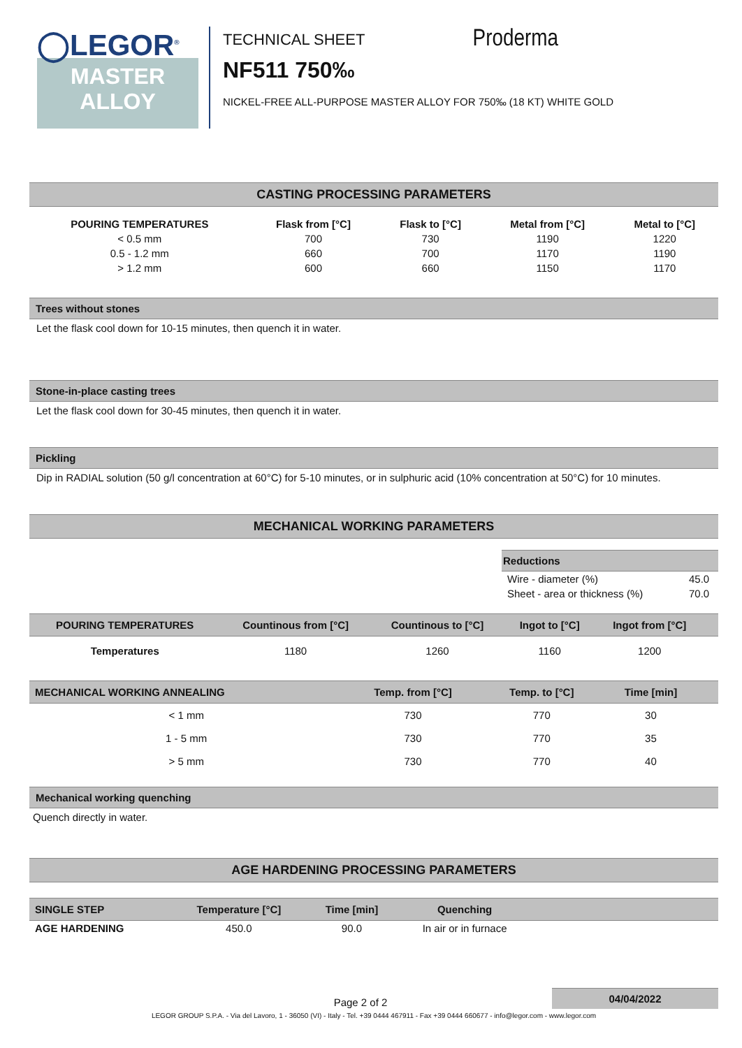◯LEGOR<sup>®</sup>
MASTER
ALLOY
TECHNICAL SHEET Proderma
NF511 750‰
NICKEL-FREE ALL-PURPOSE MASTER ALLOY FOR 750‰ (18 KT) WHITE GOLD
CASTING PROCESSING PARAMETERS
| POURING TEMPERATURES | Flask from [°C] | Flask to [°C] | Metal from [°C] | Metal to [°C] |
| --- | --- | --- | --- | --- |
| < 0.5 mm | 700 | 730 | 1190 | 1220 |
| 0.5 - 1.2 mm | 660 | 700 | 1170 | 1190 |
| > 1.2 mm | 600 | 660 | 1150 | 1170 |
Trees without stones
Let the flask cool down for 10-15 minutes, then quench it in water.
Stone-in-place casting trees
Let the flask cool down for 30-45 minutes, then quench it in water.
Pickling
Dip in RADIAL solution (50 g/l concentration at 60°C) for 5-10 minutes, or in sulphuric acid (10% concentration at 50°C) for 10 minutes.
MECHANICAL WORKING PARAMETERS
| Reductions | |
| --- | --- |
| Wire - diameter (%) | 45.0 |
| Sheet - area or thickness (%) | 70.0 |
| POURING TEMPERATURES | Countinous from [°C] | Countinous to [°C] | Ingot to [°C] | Ingot from [°C] | |
| --- | --- | --- | --- | --- | --- |
| Temperatures | 1180 | 1260 | 1160 | 1200 | |
| MECHANICAL WORKING ANNEALING | Temp. from [°C] | Temp. to [°C] | Time [min] | |
| --- | --- | --- | --- | --- |
| < 1 mm | 730 | 770 | 30 | |
| 1 - 5 mm | 730 | 770 | 35 | |
| > 5 mm | 730 | 770 | 40 | |
Mechanical working quenching
Quench directly in water.
AGE HARDENING PROCESSING PARAMETERS
| SINGLE STEP | Temperature [°C] | Time [min] | Quenching | |
| --- | --- | --- | --- | --- |
| AGE HARDENING | 450.0 | 90.0 | In air or in furnace | |
04/04/2022
Page 2 of 2
LEGOR GROUP S.P.A. - Via del Lavoro, 1 - 36050 (VI) - Italy - Tel. +39 0444 467911 - Fax +39 0444 660677 - info@legor.com - www.legor.com